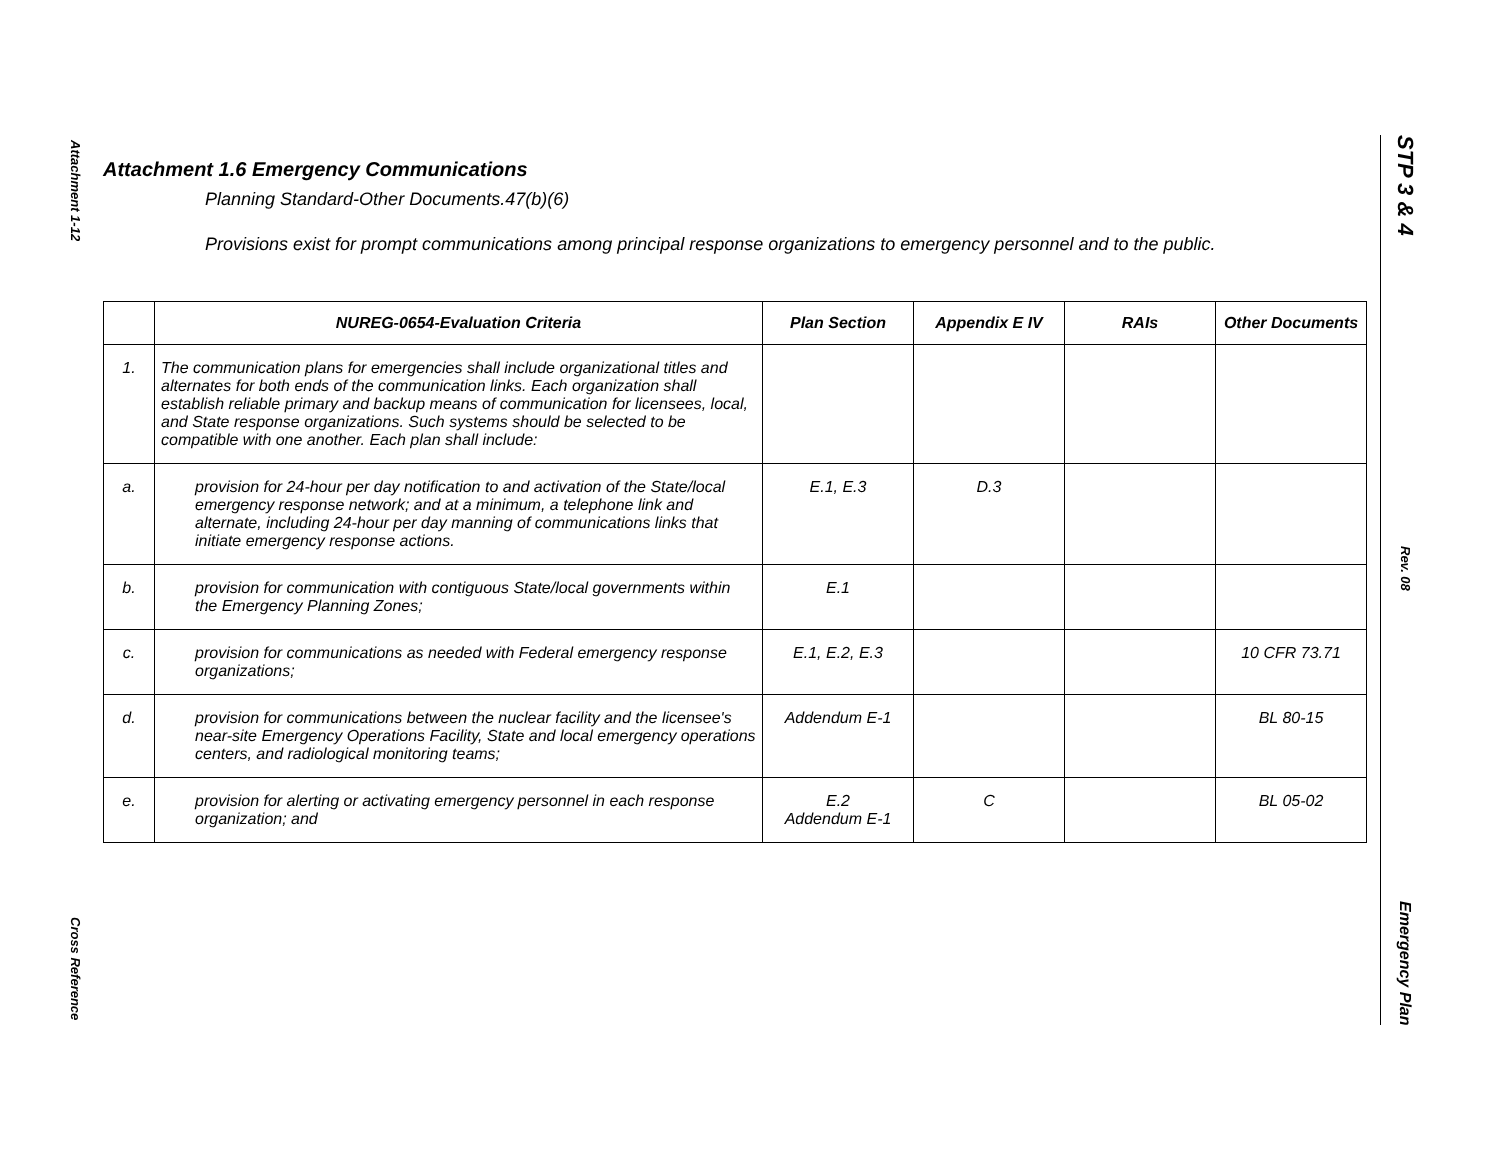Attachment 1-12
Cross Reference
STP 3 & 4
Rev. 08
Emergency Plan
Attachment 1.6 Emergency Communications
Planning Standard-Other Documents.47(b)(6)
Provisions exist for prompt communications among principal response organizations to emergency personnel and to the public.
| | NUREG-0654-Evaluation Criteria | Plan Section | Appendix E IV | RAIs | Other Documents |
| --- | --- | --- | --- | --- | --- |
| 1. | The communication plans for emergencies shall include organizational titles and alternates for both ends of the communication links. Each organization shall establish reliable primary and backup means of communication for licensees, local, and State response organizations. Such systems should be selected to be compatible with one another. Each plan shall include: | | | | |
| a. | provision for 24-hour per day notification to and activation of the State/local emergency response network; and at a minimum, a telephone link and alternate, including 24-hour per day manning of communications links that initiate emergency response actions. | E.1, E.3 | D.3 | | |
| b. | provision for communication with contiguous State/local governments within the Emergency Planning Zones; | E.1 | | | |
| c. | provision for communications as needed with Federal emergency response organizations; | E.1, E.2, E.3 | | | 10 CFR 73.71 |
| d. | provision for communications between the nuclear facility and the licensee's near-site Emergency Operations Facility, State and local emergency operations centers, and radiological monitoring teams; | Addendum E-1 | | | BL 80-15 |
| e. | provision for alerting or activating emergency personnel in each response organization; and | E.2 Addendum E-1 | C | | BL 05-02 |